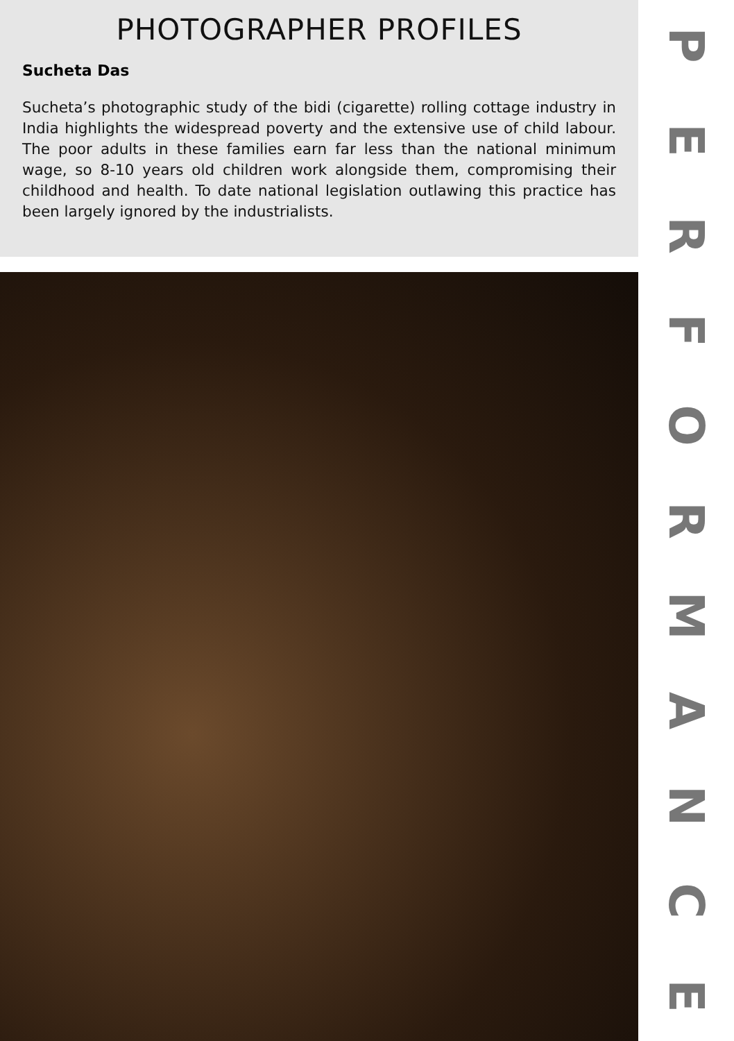PHOTOGRAPHER PROFILES
Sucheta Das
Sucheta’s photographic study of the bidi (cigarette) rolling cottage industry in India highlights the widespread poverty and the extensive use of child labour. The poor adults in these families earn far less than the national minimum wage, so 8-10 years old children work alongside them, compromising their childhood and health. To date national legislation outlawing this practice has been largely ignored by the industrialists.
PERFORMANCE